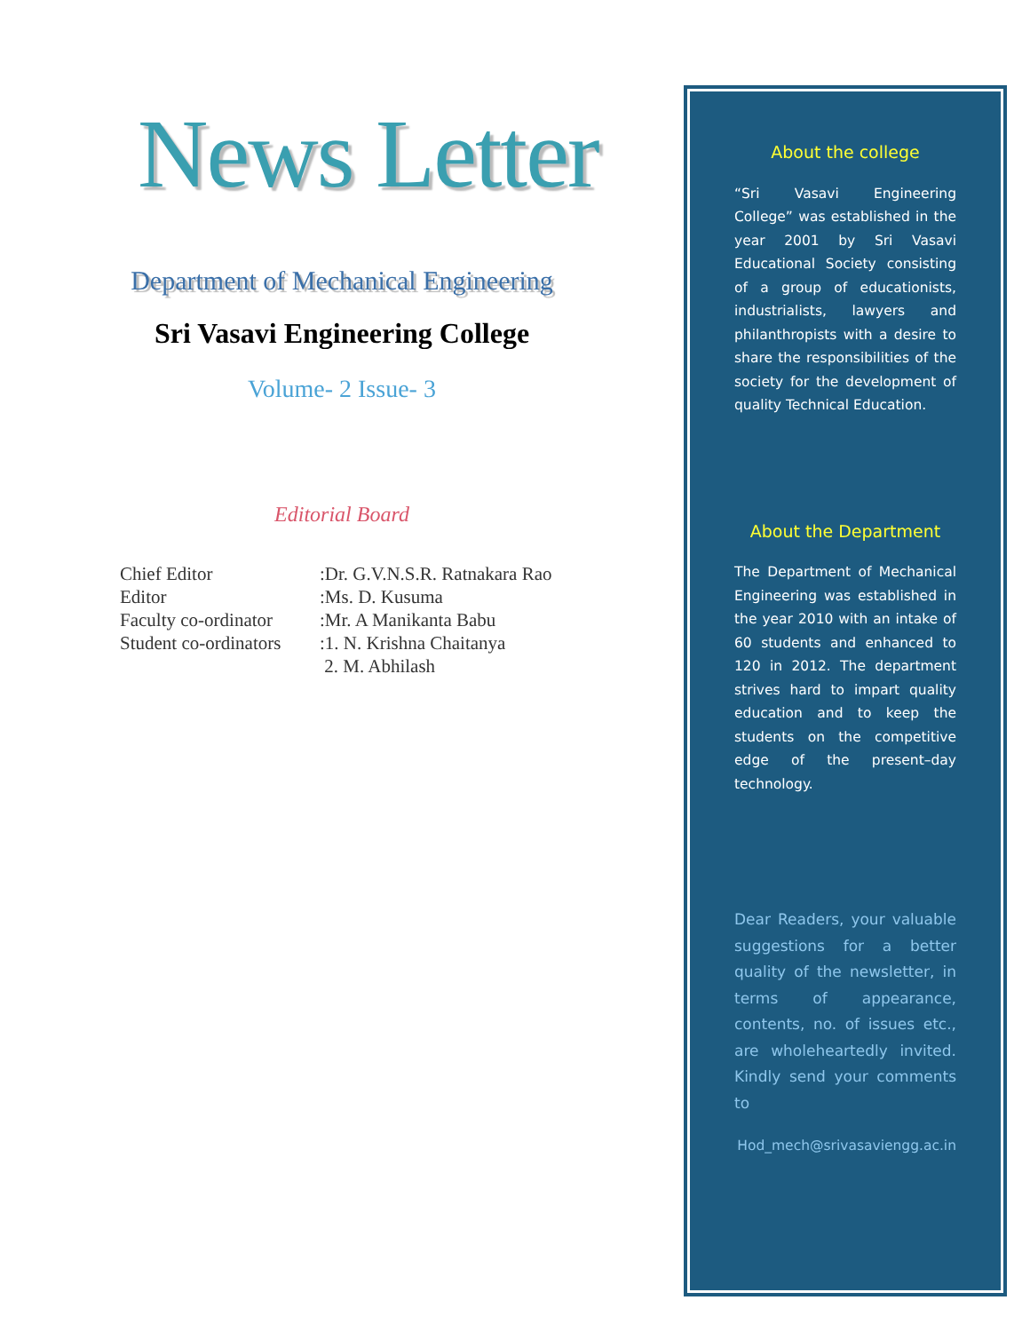News Letter
Department of Mechanical Engineering
Sri Vasavi Engineering College
Volume- 2 Issue- 3
Editorial Board
| Chief Editor | :Dr. G.V.N.S.R. Ratnakara Rao |
| Editor | :Ms. D. Kusuma |
| Faculty co-ordinator | :Mr. A Manikanta Babu |
| Student co-ordinators | :1. N. Krishna Chaitanya |
| | 2. M. Abhilash |
About the college
“Sri Vasavi Engineering College” was established in the year 2001 by Sri Vasavi Educational Society consisting of a group of educationists, industrialists, lawyers and philanthropists with a desire to share the responsibilities of the society for the development of quality Technical Education.
About the Department
The Department of Mechanical Engineering was established in the year 2010 with an intake of 60 students and enhanced to 120 in 2012. The department strives hard to impart quality education and to keep the students on the competitive edge of the present–day technology.
Dear Readers, your valuable suggestions for a better quality of the newsletter, in terms of appearance, contents, no. of issues etc., are wholeheartedly invited. Kindly send your comments to
Hod_mech@srivasaviengg.ac.in